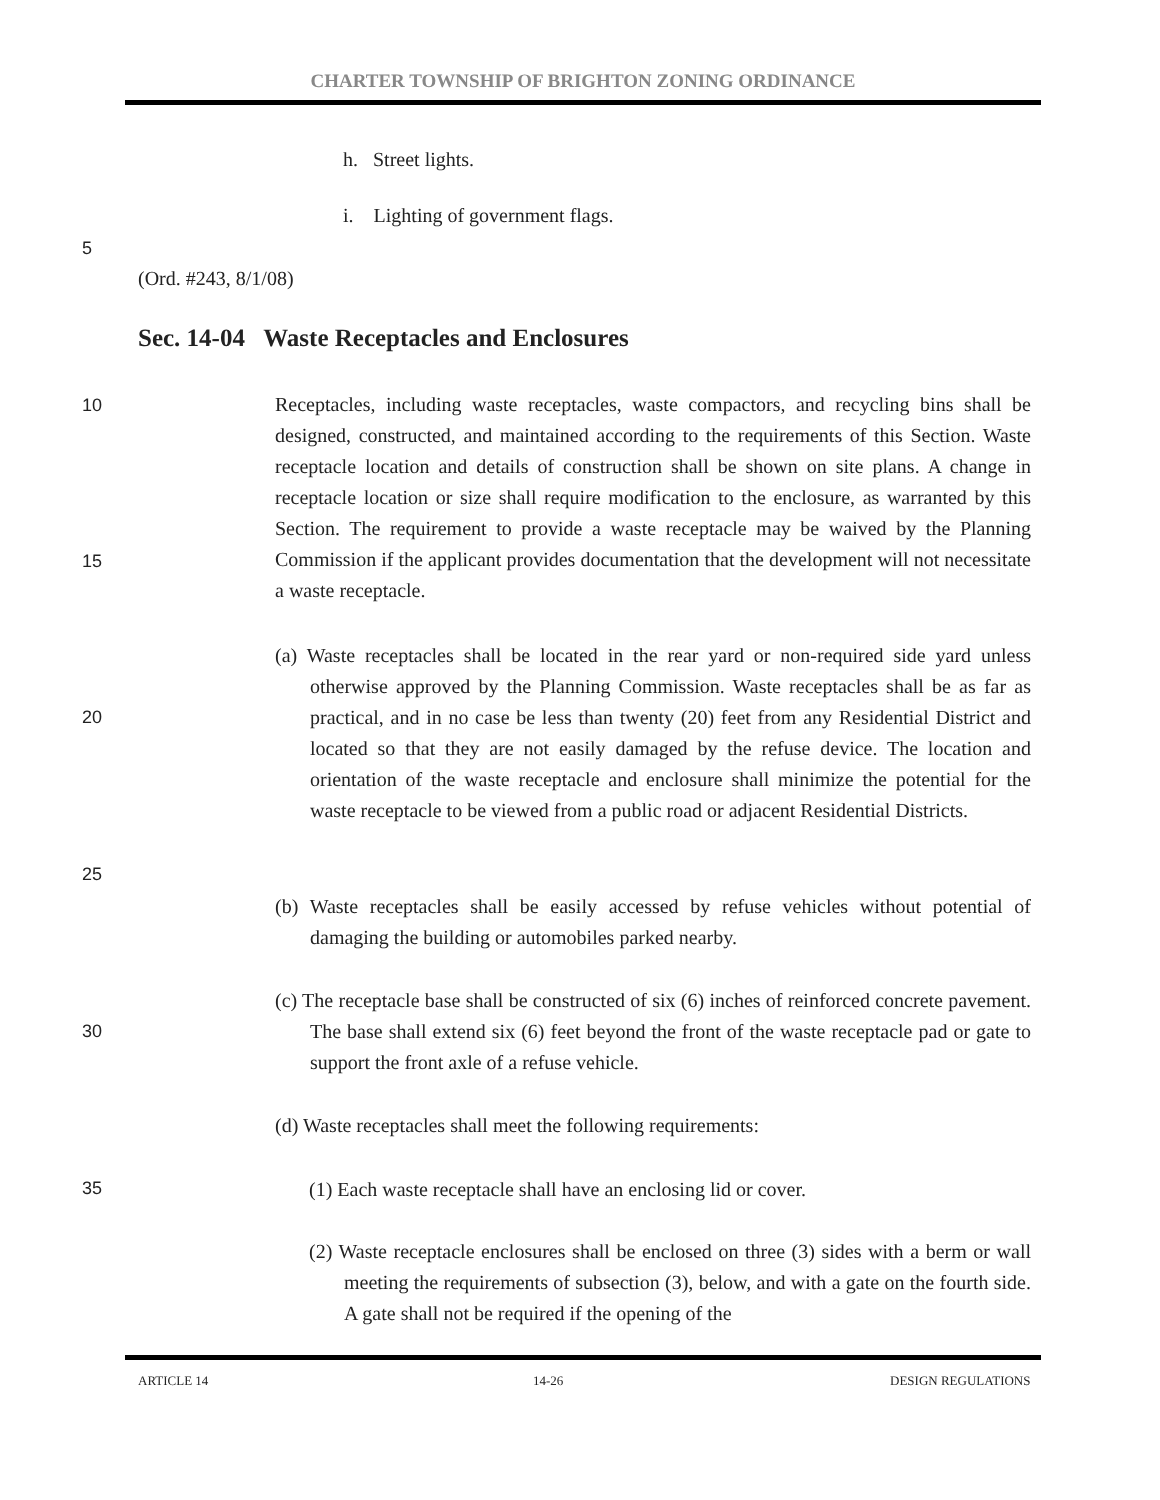CHARTER TOWNSHIP OF BRIGHTON ZONING ORDINANCE
h. Street lights.
i. Lighting of government flags.
5
(Ord. #243, 8/1/08)
Sec. 14-04 Waste Receptacles and Enclosures
10
15
20
25
30
35
Receptacles, including waste receptacles, waste compactors, and recycling bins shall be designed, constructed, and maintained according to the requirements of this Section. Waste receptacle location and details of construction shall be shown on site plans. A change in receptacle location or size shall require modification to the enclosure, as warranted by this Section. The requirement to provide a waste receptacle may be waived by the Planning Commission if the applicant provides documentation that the development will not necessitate a waste receptacle.
(a) Waste receptacles shall be located in the rear yard or non-required side yard unless otherwise approved by the Planning Commission. Waste receptacles shall be as far as practical, and in no case be less than twenty (20) feet from any Residential District and located so that they are not easily damaged by the refuse device. The location and orientation of the waste receptacle and enclosure shall minimize the potential for the waste receptacle to be viewed from a public road or adjacent Residential Districts.
(b) Waste receptacles shall be easily accessed by refuse vehicles without potential of damaging the building or automobiles parked nearby.
(c) The receptacle base shall be constructed of six (6) inches of reinforced concrete pavement. The base shall extend six (6) feet beyond the front of the waste receptacle pad or gate to support the front axle of a refuse vehicle.
(d) Waste receptacles shall meet the following requirements:
(1) Each waste receptacle shall have an enclosing lid or cover.
(2) Waste receptacle enclosures shall be enclosed on three (3) sides with a berm or wall meeting the requirements of subsection (3), below, and with a gate on the fourth side. A gate shall not be required if the opening of the
ARTICLE 14 14-26 DESIGN REGULATIONS